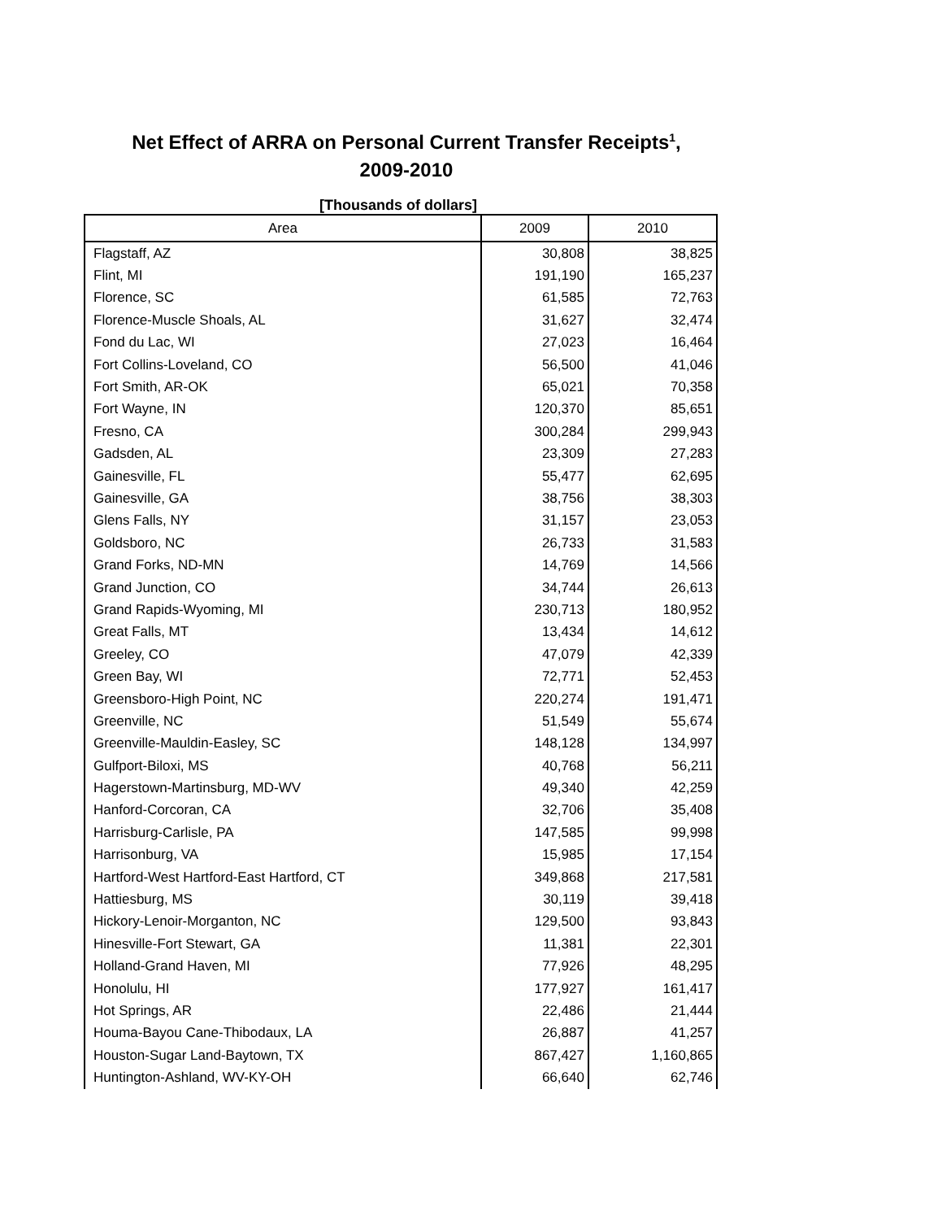Net Effect of ARRA on Personal Current Transfer Receipts<sup>1</sup>,
2009-2010
[Thousands of dollars]
| Area | 2009 | 2010 |
| --- | --- | --- |
| Flagstaff, AZ | 30,808 | 38,825 |
| Flint, MI | 191,190 | 165,237 |
| Florence, SC | 61,585 | 72,763 |
| Florence-Muscle Shoals, AL | 31,627 | 32,474 |
| Fond du Lac, WI | 27,023 | 16,464 |
| Fort Collins-Loveland, CO | 56,500 | 41,046 |
| Fort Smith, AR-OK | 65,021 | 70,358 |
| Fort Wayne, IN | 120,370 | 85,651 |
| Fresno, CA | 300,284 | 299,943 |
| Gadsden, AL | 23,309 | 27,283 |
| Gainesville, FL | 55,477 | 62,695 |
| Gainesville, GA | 38,756 | 38,303 |
| Glens Falls, NY | 31,157 | 23,053 |
| Goldsboro, NC | 26,733 | 31,583 |
| Grand Forks, ND-MN | 14,769 | 14,566 |
| Grand Junction, CO | 34,744 | 26,613 |
| Grand Rapids-Wyoming, MI | 230,713 | 180,952 |
| Great Falls, MT | 13,434 | 14,612 |
| Greeley, CO | 47,079 | 42,339 |
| Green Bay, WI | 72,771 | 52,453 |
| Greensboro-High Point, NC | 220,274 | 191,471 |
| Greenville, NC | 51,549 | 55,674 |
| Greenville-Mauldin-Easley, SC | 148,128 | 134,997 |
| Gulfport-Biloxi, MS | 40,768 | 56,211 |
| Hagerstown-Martinsburg, MD-WV | 49,340 | 42,259 |
| Hanford-Corcoran, CA | 32,706 | 35,408 |
| Harrisburg-Carlisle, PA | 147,585 | 99,998 |
| Harrisonburg, VA | 15,985 | 17,154 |
| Hartford-West Hartford-East Hartford, CT | 349,868 | 217,581 |
| Hattiesburg, MS | 30,119 | 39,418 |
| Hickory-Lenoir-Morganton, NC | 129,500 | 93,843 |
| Hinesville-Fort Stewart, GA | 11,381 | 22,301 |
| Holland-Grand Haven, MI | 77,926 | 48,295 |
| Honolulu, HI | 177,927 | 161,417 |
| Hot Springs, AR | 22,486 | 21,444 |
| Houma-Bayou Cane-Thibodaux, LA | 26,887 | 41,257 |
| Houston-Sugar Land-Baytown, TX | 867,427 | 1,160,865 |
| Huntington-Ashland, WV-KY-OH | 66,640 | 62,746 |